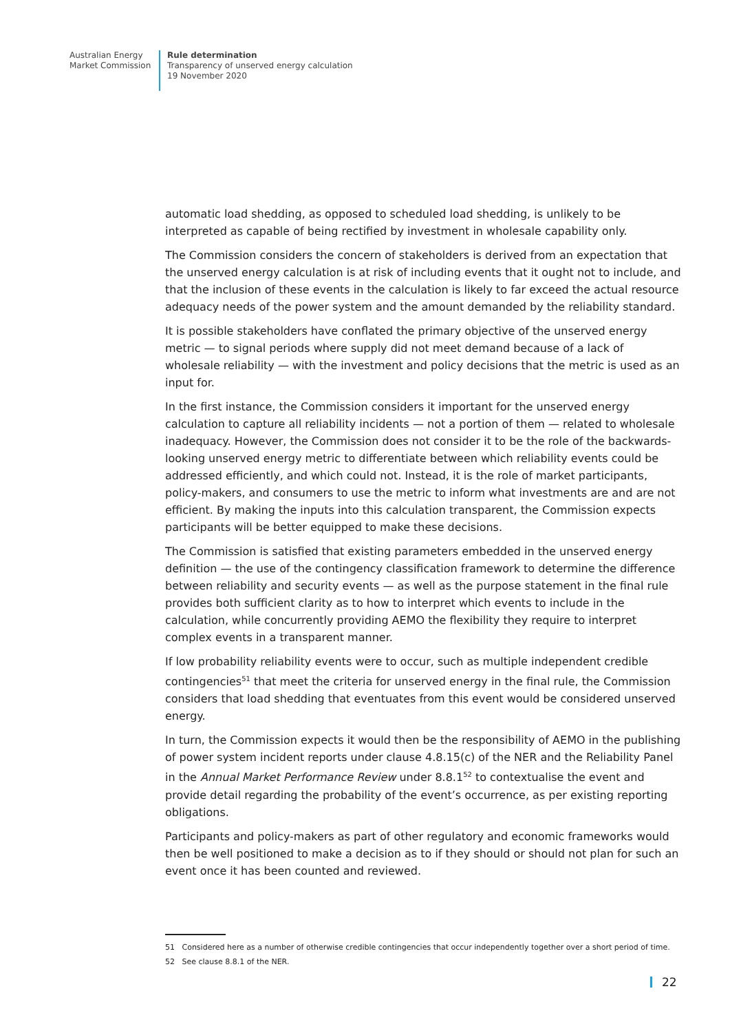Australian Energy
Market Commission
Rule determination
Transparency of unserved energy calculation
19 November 2020
automatic load shedding, as opposed to scheduled load shedding, is unlikely to be interpreted as capable of being rectified by investment in wholesale capability only.
The Commission considers the concern of stakeholders is derived from an expectation that the unserved energy calculation is at risk of including events that it ought not to include, and that the inclusion of these events in the calculation is likely to far exceed the actual resource adequacy needs of the power system and the amount demanded by the reliability standard.
It is possible stakeholders have conflated the primary objective of the unserved energy metric — to signal periods where supply did not meet demand because of a lack of wholesale reliability — with the investment and policy decisions that the metric is used as an input for.
In the first instance, the Commission considers it important for the unserved energy calculation to capture all reliability incidents — not a portion of them — related to wholesale inadequacy. However, the Commission does not consider it to be the role of the backwards-looking unserved energy metric to differentiate between which reliability events could be addressed efficiently, and which could not. Instead, it is the role of market participants, policy-makers, and consumers to use the metric to inform what investments are and are not efficient. By making the inputs into this calculation transparent, the Commission expects participants will be better equipped to make these decisions.
The Commission is satisfied that existing parameters embedded in the unserved energy definition — the use of the contingency classification framework to determine the difference between reliability and security events — as well as the purpose statement in the final rule provides both sufficient clarity as to how to interpret which events to include in the calculation, while concurrently providing AEMO the flexibility they require to interpret complex events in a transparent manner.
If low probability reliability events were to occur, such as multiple independent credible contingencies<sup>51</sup> that meet the criteria for unserved energy in the final rule, the Commission considers that load shedding that eventuates from this event would be considered unserved energy.
In turn, the Commission expects it would then be the responsibility of AEMO in the publishing of power system incident reports under clause 4.8.15(c) of the NER and the Reliability Panel in the Annual Market Performance Review under 8.8.1<sup>52</sup> to contextualise the event and provide detail regarding the probability of the event’s occurrence, as per existing reporting obligations.
Participants and policy-makers as part of other regulatory and economic frameworks would then be well positioned to make a decision as to if they should or should not plan for such an event once it has been counted and reviewed.
51 Considered here as a number of otherwise credible contingencies that occur independently together over a short period of time.
52 See clause 8.8.1 of the NER.
22